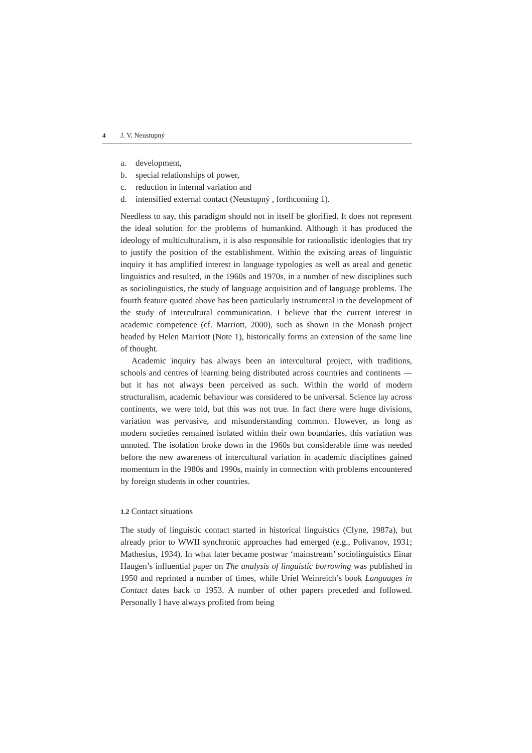4 J. V. Neustupný
a. development,
b. special relationships of power,
c. reduction in internal variation and
d. intensified external contact (Neustupný , forthcoming 1).
Needless to say, this paradigm should not in itself be glorified. It does not represent the ideal solution for the problems of humankind. Although it has produced the ideology of multiculturalism, it is also responsible for rationalistic ideologies that try to justify the position of the establishment. Within the existing areas of linguistic inquiry it has amplified interest in language typologies as well as areal and genetic linguistics and resulted, in the 1960s and 1970s, in a number of new disciplines such as sociolinguistics, the study of language acquisition and of language problems. The fourth feature quoted above has been particularly instrumental in the development of the study of intercultural communication. I believe that the current interest in academic competence (cf. Marriott, 2000), such as shown in the Monash project headed by Helen Marriott (Note 1), historically forms an extension of the same line of thought.
Academic inquiry has always been an intercultural project, with traditions, schools and centres of learning being distributed across countries and continents — but it has not always been perceived as such. Within the world of modern structuralism, academic behaviour was considered to be universal. Science lay across continents, we were told, but this was not true. In fact there were huge divisions, variation was pervasive, and misunderstanding common. However, as long as modern societies remained isolated within their own boundaries, this variation was unnoted. The isolation broke down in the 1960s but considerable time was needed before the new awareness of intercultural variation in academic disciplines gained momentum in the 1980s and 1990s, mainly in connection with problems encountered by foreign students in other countries.
1.2 Contact situations
The study of linguistic contact started in historical linguistics (Clyne, 1987a), but already prior to WWII synchronic approaches had emerged (e.g., Polivanov, 1931; Mathesius, 1934). In what later became postwar ‘mainstream’ sociolinguistics Einar Haugen’s influential paper on The analysis of linguistic borrowing was published in 1950 and reprinted a number of times, while Uriel Weinreich’s book Languages in Contact dates back to 1953. A number of other papers preceded and followed. Personally I have always profited from being